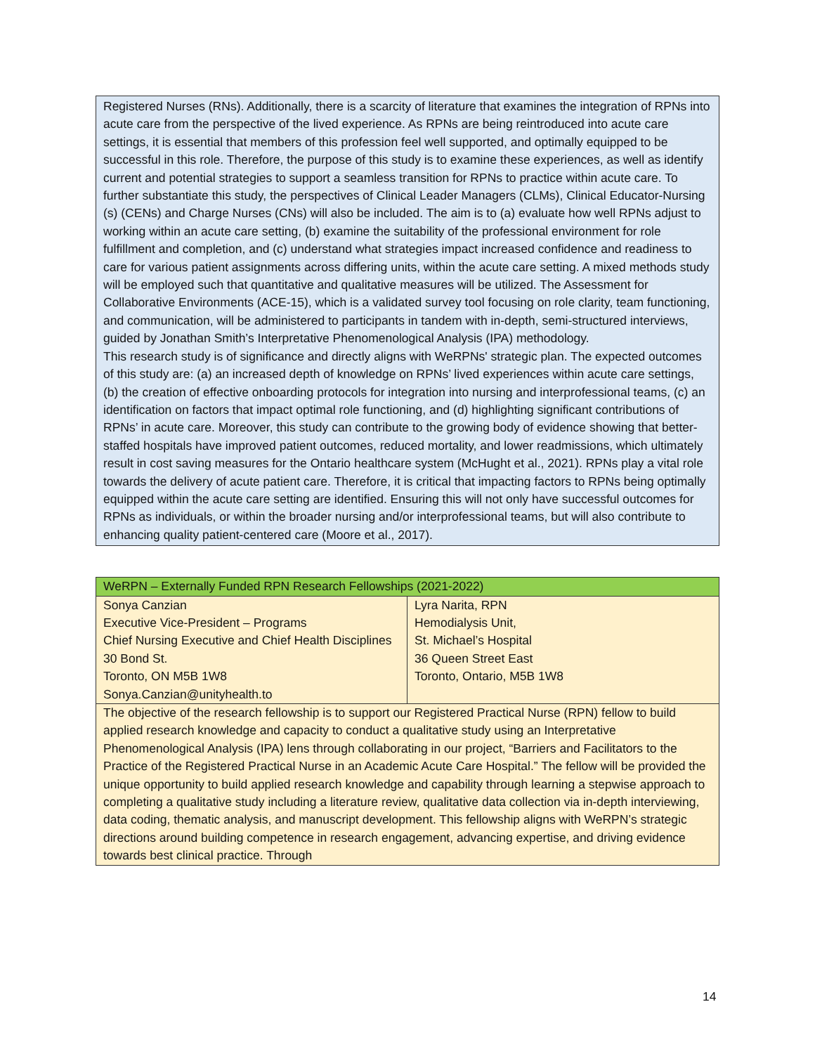Registered Nurses (RNs). Additionally, there is a scarcity of literature that examines the integration of RPNs into acute care from the perspective of the lived experience. As RPNs are being reintroduced into acute care settings, it is essential that members of this profession feel well supported, and optimally equipped to be successful in this role. Therefore, the purpose of this study is to examine these experiences, as well as identify current and potential strategies to support a seamless transition for RPNs to practice within acute care. To further substantiate this study, the perspectives of Clinical Leader Managers (CLMs), Clinical Educator-Nursing (s) (CENs) and Charge Nurses (CNs) will also be included. The aim is to (a) evaluate how well RPNs adjust to working within an acute care setting, (b) examine the suitability of the professional environment for role fulfillment and completion, and (c) understand what strategies impact increased confidence and readiness to care for various patient assignments across differing units, within the acute care setting. A mixed methods study will be employed such that quantitative and qualitative measures will be utilized. The Assessment for Collaborative Environments (ACE-15), which is a validated survey tool focusing on role clarity, team functioning, and communication, will be administered to participants in tandem with in-depth, semi-structured interviews, guided by Jonathan Smith’s Interpretative Phenomenological Analysis (IPA) methodology.
This research study is of significance and directly aligns with WeRPNs' strategic plan. The expected outcomes of this study are: (a) an increased depth of knowledge on RPNs’ lived experiences within acute care settings, (b) the creation of effective onboarding protocols for integration into nursing and interprofessional teams, (c) an identification on factors that impact optimal role functioning, and (d) highlighting significant contributions of RPNs’ in acute care. Moreover, this study can contribute to the growing body of evidence showing that better-staffed hospitals have improved patient outcomes, reduced mortality, and lower readmissions, which ultimately result in cost saving measures for the Ontario healthcare system (McHught et al., 2021). RPNs play a vital role towards the delivery of acute patient care. Therefore, it is critical that impacting factors to RPNs being optimally equipped within the acute care setting are identified. Ensuring this will not only have successful outcomes for RPNs as individuals, or within the broader nursing and/or interprofessional teams, but will also contribute to enhancing quality patient-centered care (Moore et al., 2017).
| WeRPN – Externally Funded RPN Research Fellowships (2021-2022) | |
| Sonya Canzian Executive Vice-President – Programs Chief Nursing Executive and Chief Health Disciplines 30 Bond St. Toronto, ON M5B 1W8 Sonya.Canzian@unityhealth.to | Lyra Narita, RPN Hemodialysis Unit, St. Michael’s Hospital 36 Queen Street East Toronto, Ontario, M5B 1W8 |
| The objective of the research fellowship is to support our Registered Practical Nurse (RPN) fellow to build applied research knowledge and capacity to conduct a qualitative study using an Interpretative Phenomenological Analysis (IPA) lens through collaborating in our project, “Barriers and Facilitators to the Practice of the Registered Practical Nurse in an Academic Acute Care Hospital.” The fellow will be provided the unique opportunity to build applied research knowledge and capability through learning a stepwise approach to completing a qualitative study including a literature review, qualitative data collection via in-depth interviewing, data coding, thematic analysis, and manuscript development. This fellowship aligns with WeRPN’s strategic directions around building competence in research engagement, advancing expertise, and driving evidence towards best clinical practice. Through | |
14